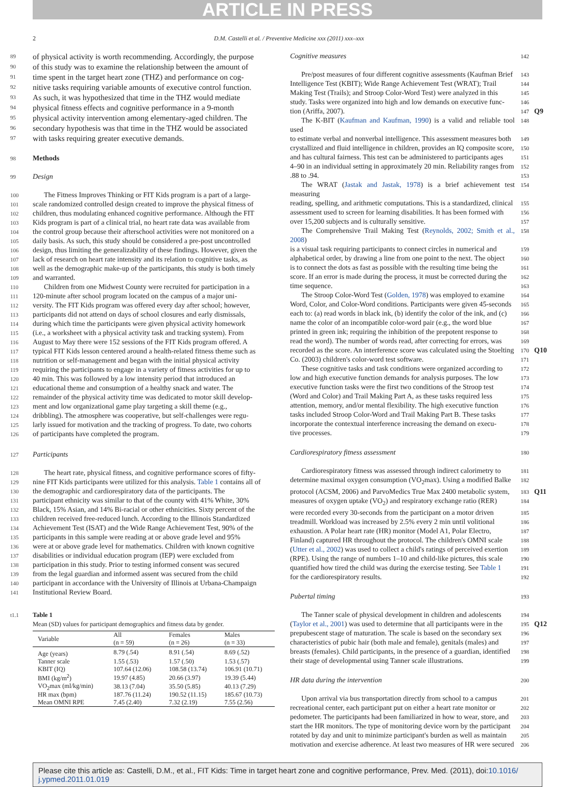ARTICLE IN PRESS
2 D.M. Castelli et al. / Preventive Medicine xxx (2011) xxx–xxx
89 of physical activity is worth recommending. Accordingly, the purpose
90 of this study was to examine the relationship between the amount of
91 time spent in the target heart zone (THZ) and performance on cog-
92 nitive tasks requiring variable amounts of executive control function.
93 As such, it was hypothesized that time in the THZ would mediate
94 physical fitness effects and cognitive performance in a 9-month
95 physical activity intervention among elementary-aged children. The
96 secondary hypothesis was that time in the THZ would be associated
97 with tasks requiring greater executive demands.
98 Methods
99 Design
100 The Fitness Improves Thinking or FIT Kids program is a part of a large-
101 scale randomized controlled design created to improve the physical fitness of
102 children, thus modulating enhanced cognitive performance. Although the FIT
103 Kids program is part of a clinical trial, no heart rate data was available from
104 the control group because their afterschool activities were not monitored on a
105 daily basis. As such, this study should be considered a pre-post uncontrolled
106 design, thus limiting the generalizability of these findings. However, given the
107 lack of research on heart rate intensity and its relation to cognitive tasks, as
108 well as the demographic make-up of the participants, this study is both timely
109 and warranted.
110 Children from one Midwest County were recruited for participation in a
111 120-minute after school program located on the campus of a major uni-
112 versity. The FIT Kids program was offered every day after school; however,
113 participants did not attend on days of school closures and early dismissals,
114 during which time the participants were given physical activity homework
115 (i.e., a worksheet with a physical activity task and tracking system). From
116 August to May there were 152 sessions of the FIT Kids program offered. A
117 typical FIT Kids lesson centered around a health-related fitness theme such as
118 nutrition or self-management and began with the initial physical activity
119 requiring the participants to engage in a variety of fitness activities for up to
120 40 min. This was followed by a low intensity period that introduced an
121 educational theme and consumption of a healthy snack and water. The
122 remainder of the physical activity time was dedicated to motor skill develop-
123 ment and low organizational game play targeting a skill theme (e.g.,
124 dribbling). The atmosphere was cooperative, but self-challenges were regu-
125 larly issued for motivation and the tracking of progress. To date, two cohorts
126 of participants have completed the program.
127 Participants
128 The heart rate, physical fitness, and cognitive performance scores of fifty-
129 nine FIT Kids participants were utilized for this analysis. Table 1 contains all of
130 the demographic and cardiorespiratory data of the participants. The
131 participant ethnicity was similar to that of the county with 41% White, 30%
132 Black, 15% Asian, and 14% Bi-racial or other ethnicities. Sixty percent of the
133 children received free-reduced lunch. According to the Illinois Standardized
134 Achievement Test (ISAT) and the Wide Range Achievement Test, 90% of the
135 participants in this sample were reading at or above grade level and 95%
136 were at or above grade level for mathematics. Children with known cognitive
137 disabilities or individual education program (IEP) were excluded from
138 participation in this study. Prior to testing informed consent was secured
139 from the legal guardian and informed assent was secured from the child
140 participant in accordance with the University of Illinois at Urbana-Champaign
141 Institutional Review Board.
t1.1 Table 1
Mean (SD) values for participant demographics and fitness data by gender.
| Variable | All (n = 59) | Females (n = 26) | Males (n = 33) |
| --- | --- | --- | --- |
| Age (years) | 8.79 (.54) | 8.91 (.54) | 8.69 (.52) |
| Tanner scale | 1.55 (.53) | 1.57 (.50) | 1.53 (.57) |
| KBIT (IQ) | 107.64 (12.06) | 108.58 (13.74) | 106.91 (10.71) |
| BMI (kg/m<sup>2</sup>) | 19.97 (4.85) | 20.66 (3.97) | 19.39 (5.44) |
| VO<sub>2</sub>max (ml/kg/min) | 38.13 (7.04) | 35.50 (5.85) | 40.13 (7.29) |
| HR max (bpm) | 187.76 (11.24) | 190.52 (11.15) | 185.67 (10.73) |
| Mean OMNI RPE | 7.45 (2.40) | 7.32 (2.19) | 7.55 (2.56) |
Cognitive measures
142
Pre/post measures of four different cognitive assessments (Kaufman Brief 143
Intelligence Test (KBIT); Wide Range Achievement Test (WRAT); Trail 144
Making Test (Trails); and Stroop Color-Word Test) were analyzed in this 145
study. Tasks were organized into high and low demands on executive func- 146
tion (Ariffa, 2007). 147 Q9
The K-BIT (Kaufman and Kaufman, 1990) is a valid and reliable tool used 148
to estimate verbal and nonverbal intelligence. This assessment measures both 149
crystallized and fluid intelligence in children, provides an IQ composite score, 150
and has cultural fairness. This test can be administered to participants ages 151
4–90 in an individual setting in approximately 20 min. Reliability ranges from 152
.88 to .94. 153
The WRAT (Jastak and Jastak, 1978) is a brief achievement test measuring 154
reading, spelling, and arithmetic computations. This is a standardized, clinical 155
assessment used to screen for learning disabilities. It has been formed with 156
over 15,200 subjects and is culturally sensitive. 157
The Comprehensive Trail Making Test (Reynolds, 2002; Smith et al., 2008) 158
is a visual task requiring participants to connect circles in numerical and 159
alphabetical order, by drawing a line from one point to the next. The object 160
is to connect the dots as fast as possible with the resulting time being the 161
score. If an error is made during the process, it must be corrected during the 162
time sequence. 163
The Stroop Color-Word Test (Golden, 1978) was employed to examine 164
Word, Color, and Color-Word conditions. Participants were given 45-seconds 165
each to: (a) read words in black ink, (b) identify the color of the ink, and (c) 166
name the color of an incompatible color-word pair (e.g., the word blue 167
printed in green ink; requiring the inhibition of the prepotent response to 168
read the word). The number of words read, after correcting for errors, was 169
recorded as the score. An interference score was calculated using the Stoelting 170 Q10
Co. (2003) children's color-word test software. 171
These cognitive tasks and task conditions were organized according to 172
low and high executive function demands for analysis purposes. The low 173
executive function tasks were the first two conditions of the Stroop test 174
(Word and Color) and Trail Making Part A, as these tasks required less 175
attention, memory, and/or mental flexibility. The high executive function 176
tasks included Stroop Color-Word and Trail Making Part B. These tasks 177
incorporate the contextual interference increasing the demand on execu- 178
tive processes. 179
Cardiorespiratory fitness assessment
180
Cardiorespiratory fitness was assessed through indirect calorimetry to 181
determine maximal oxygen consumption (VO<sub>2</sub>max). Using a modified Balke 182
protocol (ACSM, 2006) and ParvoMedics True Max 2400 metabolic system, 183 Q11
measures of oxygen uptake (VO<sub>2</sub>) and respiratory exchange ratio (RER) 184
were recorded every 30-seconds from the participant on a motor driven 185
treadmill. Workload was increased by 2.5% every 2 min until volitional 186
exhaustion. A Polar heart rate (HR) monitor (Model A1, Polar Electro, 187
Finland) captured HR throughout the protocol. The children's OMNI scale 188
(Utter et al., 2002) was used to collect a child's ratings of perceived exertion 189
(RPE). Using the range of numbers 1–10 and child-like pictures, this scale 190
quantified how tired the child was during the exercise testing. See Table 1 191
for the cardiorespiratory results. 192
Pubertal timing
193
The Tanner scale of physical development in children and adolescents 194
(Taylor et al., 2001) was used to determine that all participants were in the 195 Q12
prepubescent stage of maturation. The scale is based on the secondary sex 196
characteristics of pubic hair (both male and female), genitals (males) and 197
breasts (females). Child participants, in the presence of a guardian, identified 198
their stage of developmental using Tanner scale illustrations. 199
HR data during the intervention
200
Upon arrival via bus transportation directly from school to a campus 201
recreational center, each participant put on either a heart rate monitor or 202
pedometer. The participants had been familiarized in how to wear, store, and 203
start the HR monitors. The type of monitoring device worn by the participant 204
rotated by day and unit to minimize participant's burden as well as maintain 205
motivation and exercise adherence. At least two measures of HR were secured 206
Please cite this article as: Castelli, D.M., et al., FIT Kids: Time in target heart zone and cognitive performance, Prev. Med. (2011), doi:10.1016/ j.ypmed.2011.01.019